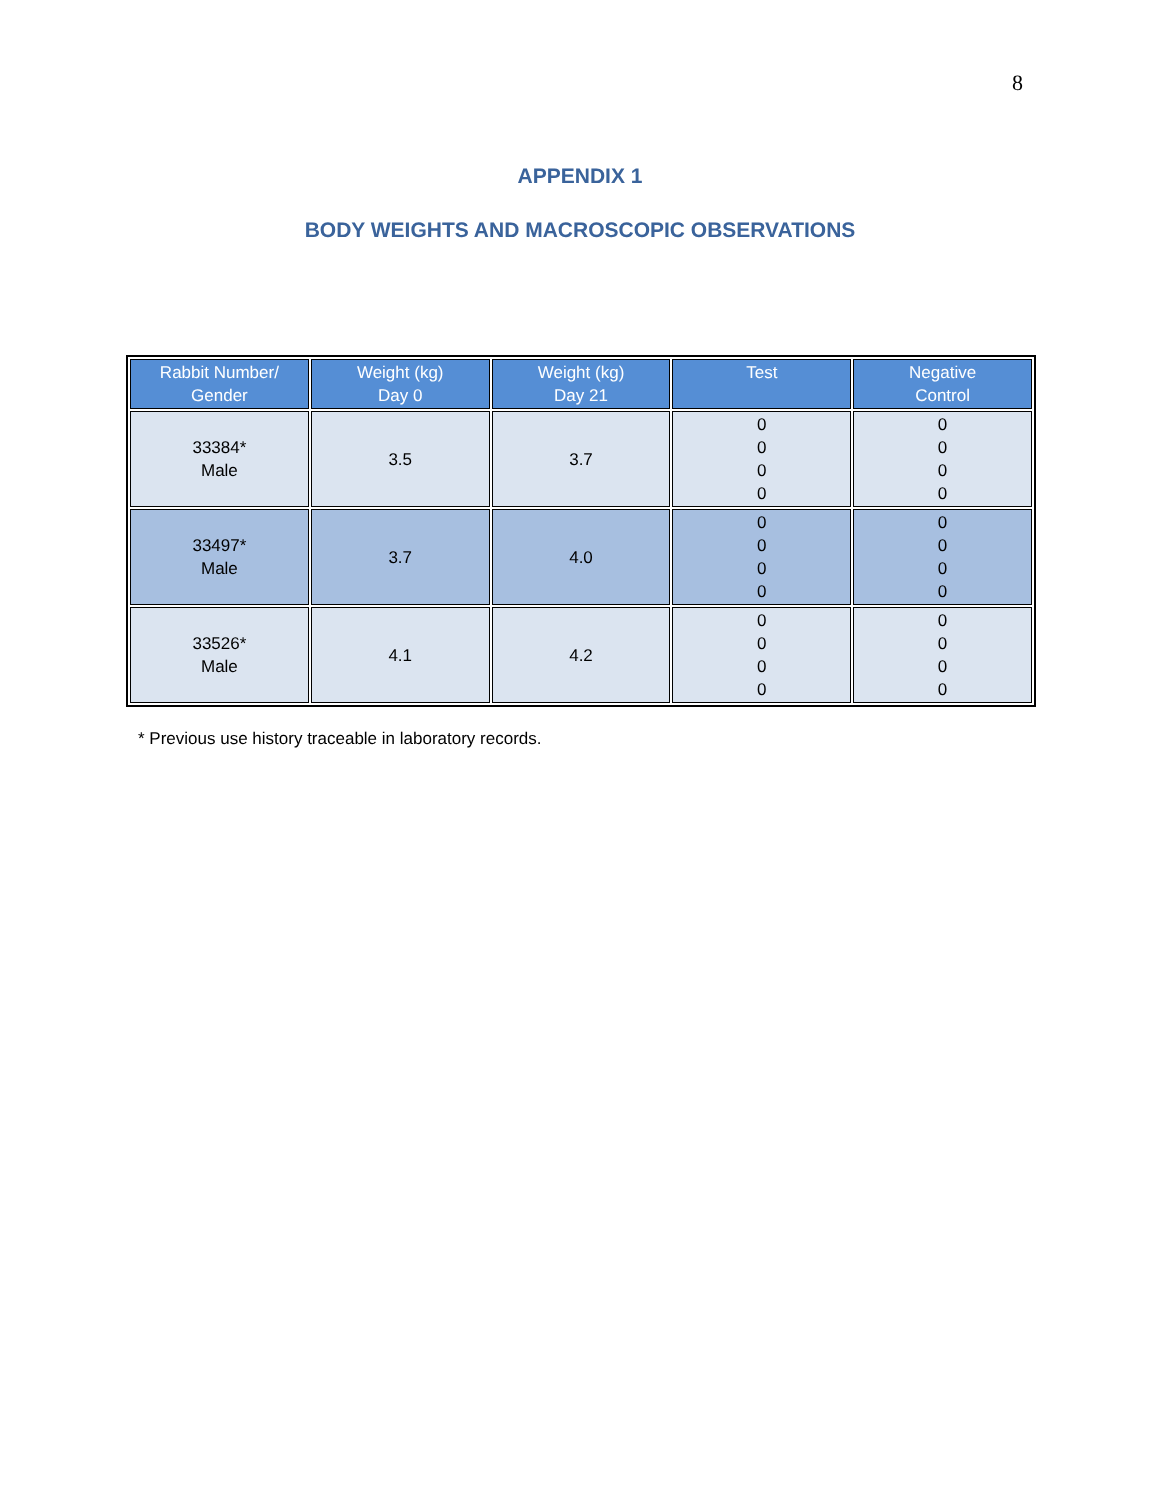8
APPENDIX 1
BODY WEIGHTS AND MACROSCOPIC OBSERVATIONS
| Rabbit Number/ Gender | Weight (kg) Day 0 | Weight (kg) Day 21 | Test | Negative Control |
| --- | --- | --- | --- | --- |
| 33384* Male | 3.5 | 3.7 | 0 0 0 0 | 0 0 0 0 |
| 33497* Male | 3.7 | 4.0 | 0 0 0 0 | 0 0 0 0 |
| 33526* Male | 4.1 | 4.2 | 0 0 0 0 | 0 0 0 0 |
* Previous use history traceable in laboratory records.